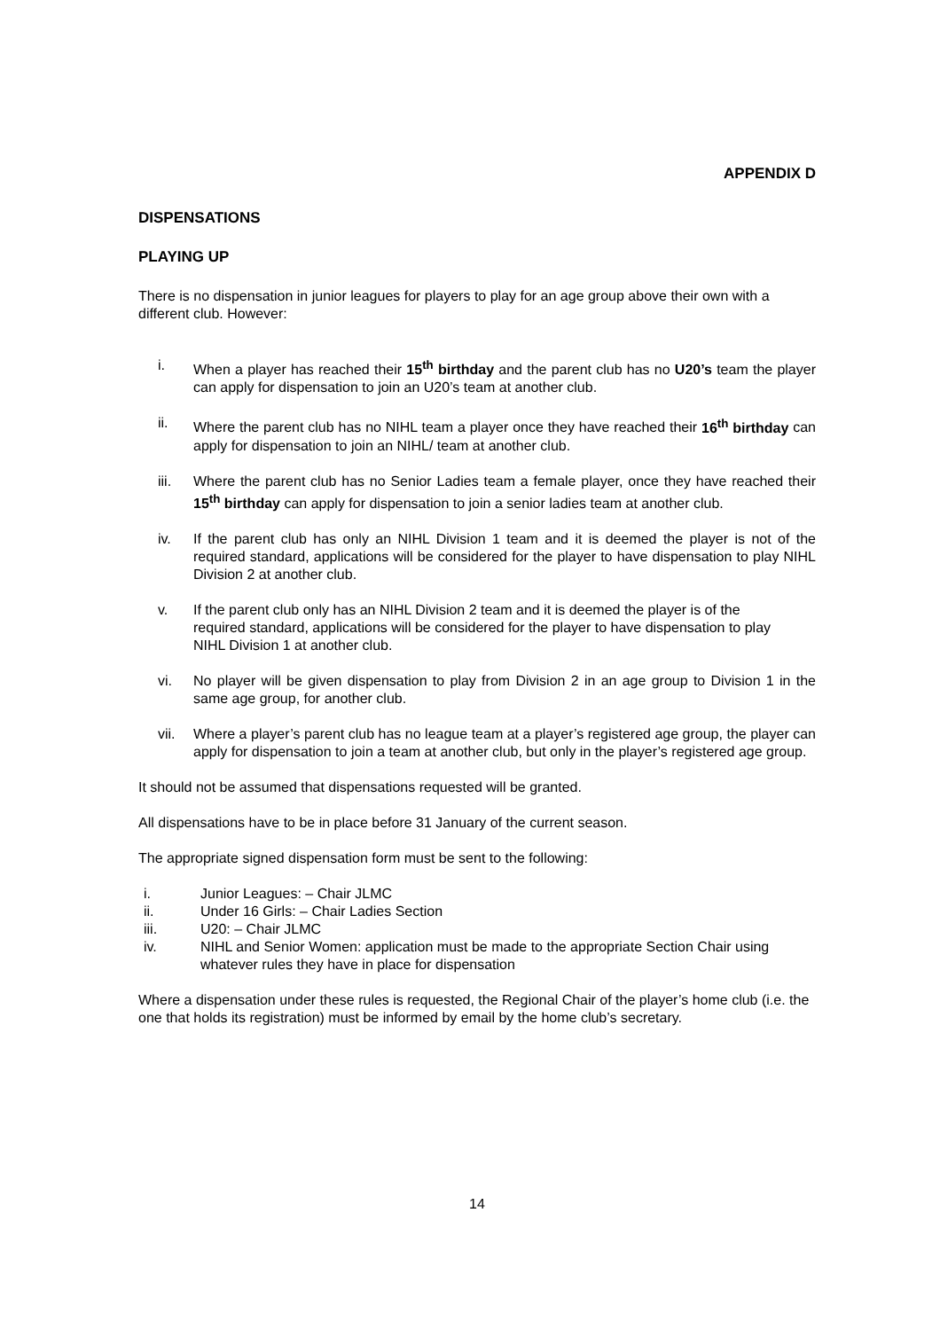APPENDIX D
DISPENSATIONS
PLAYING UP
There is no dispensation in junior leagues for players to play for an age group above their own with a different club. However:
i. When a player has reached their 15<sup>th</sup> birthday and the parent club has no U20’s team the player can apply for dispensation to join an U20’s team at another club.
ii. Where the parent club has no NIHL team a player once they have reached their 16<sup>th</sup> birthday can apply for dispensation to join an NIHL/ team at another club.
iii. Where the parent club has no Senior Ladies team a female player, once they have reached their 15<sup>th</sup> birthday can apply for dispensation to join a senior ladies team at another club.
iv. If the parent club has only an NIHL Division 1 team and it is deemed the player is not of the required standard, applications will be considered for the player to have dispensation to play NIHL Division 2 at another club.
v. If the parent club only has an NIHL Division 2 team and it is deemed the player is of the required standard, applications will be considered for the player to have dispensation to play NIHL Division 1 at another club.
vi. No player will be given dispensation to play from Division 2 in an age group to Division 1 in the same age group, for another club.
vii. Where a player’s parent club has no league team at a player’s registered age group, the player can apply for dispensation to join a team at another club, but only in the player’s registered age group.
It should not be assumed that dispensations requested will be granted.
All dispensations have to be in place before 31 January of the current season.
The appropriate signed dispensation form must be sent to the following:
i. Junior Leagues: – Chair JLMC
ii. Under 16 Girls: – Chair Ladies Section
iii. U20: – Chair JLMC
iv. NIHL and Senior Women: application must be made to the appropriate Section Chair using whatever rules they have in place for dispensation
Where a dispensation under these rules is requested, the Regional Chair of the player’s home club (i.e. the one that holds its registration) must be informed by email by the home club’s secretary.
14